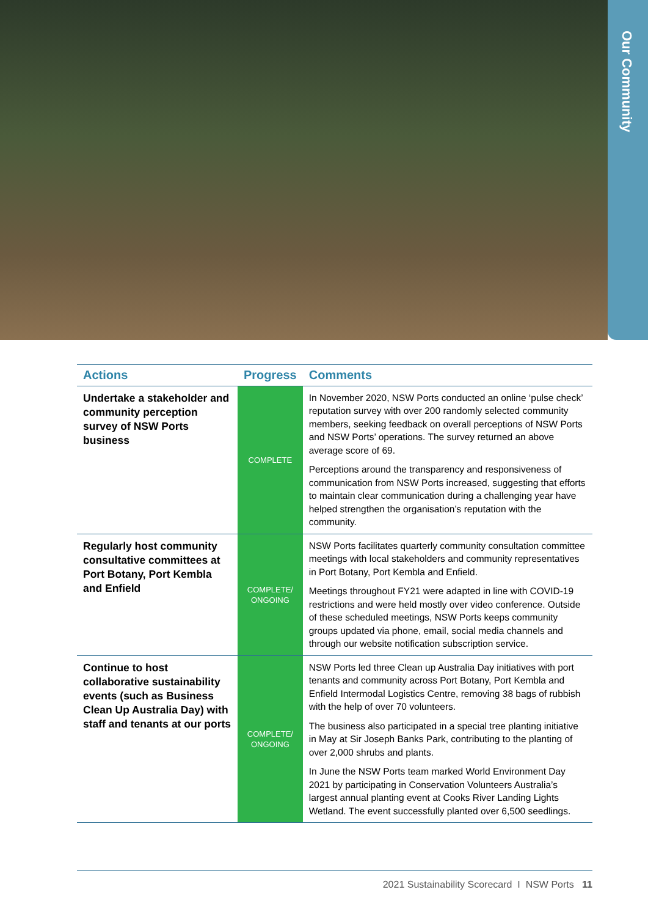Our Community
| Actions | Progress | Comments |
| --- | --- | --- |
| Undertake a stakeholder and community perception survey of NSW Ports business | COMPLETE | In November 2020, NSW Ports conducted an online ‘pulse check’ reputation survey with over 200 randomly selected community members, seeking feedback on overall perceptions of NSW Ports and NSW Ports’ operations. The survey returned an above average score of 69. Perceptions around the transparency and responsiveness of communication from NSW Ports increased, suggesting that efforts to maintain clear communication during a challenging year have helped strengthen the organisation’s reputation with the community. |
| Regularly host community consultative committees at Port Botany, Port Kembla and Enfield | COMPLETE/ ONGOING | NSW Ports facilitates quarterly community consultation committee meetings with local stakeholders and community representatives in Port Botany, Port Kembla and Enfield. Meetings throughout FY21 were adapted in line with COVID-19 restrictions and were held mostly over video conference. Outside of these scheduled meetings, NSW Ports keeps community groups updated via phone, email, social media channels and through our website notification subscription service. |
| Continue to host collaborative sustainability events (such as Business Clean Up Australia Day) with staff and tenants at our ports | COMPLETE/ ONGOING | NSW Ports led three Clean up Australia Day initiatives with port tenants and community across Port Botany, Port Kembla and Enfield Intermodal Logistics Centre, removing 38 bags of rubbish with the help of over 70 volunteers. The business also participated in a special tree planting initiative in May at Sir Joseph Banks Park, contributing to the planting of over 2,000 shrubs and plants. In June the NSW Ports team marked World Environment Day 2021 by participating in Conservation Volunteers Australia’s largest annual planting event at Cooks River Landing Lights Wetland. The event successfully planted over 6,500 seedlings. |
2021 Sustainability Scorecard I NSW Ports 11